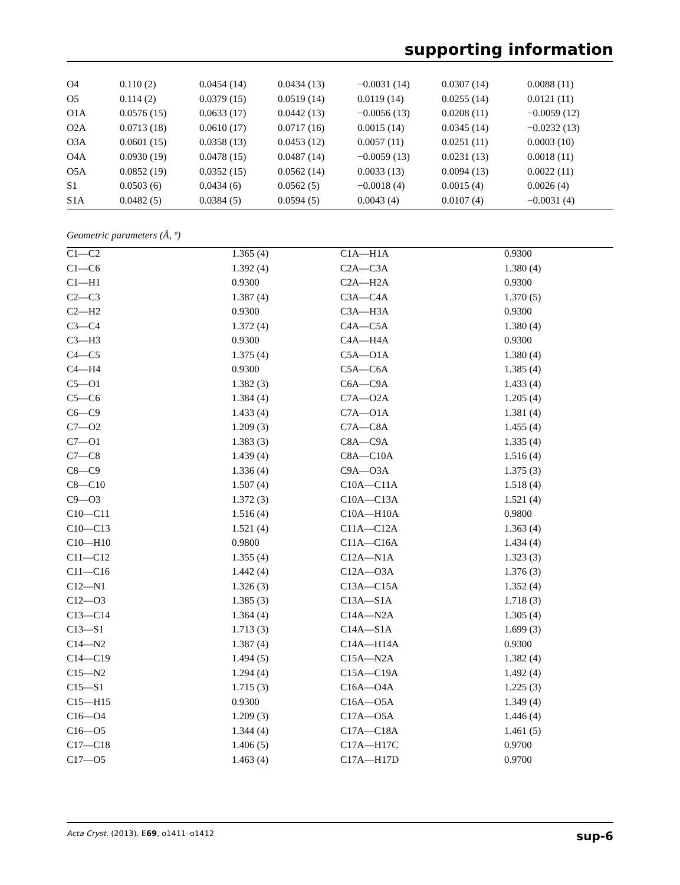supporting information
| O4 | 0.110 (2) | 0.0454 (14) | 0.0434 (13) | −0.0031 (14) | 0.0307 (14) | 0.0088 (11) |
| O5 | 0.114 (2) | 0.0379 (15) | 0.0519 (14) | 0.0119 (14) | 0.0255 (14) | 0.0121 (11) |
| O1A | 0.0576 (15) | 0.0633 (17) | 0.0442 (13) | −0.0056 (13) | 0.0208 (11) | −0.0059 (12) |
| O2A | 0.0713 (18) | 0.0610 (17) | 0.0717 (16) | 0.0015 (14) | 0.0345 (14) | −0.0232 (13) |
| O3A | 0.0601 (15) | 0.0358 (13) | 0.0453 (12) | 0.0057 (11) | 0.0251 (11) | 0.0003 (10) |
| O4A | 0.0930 (19) | 0.0478 (15) | 0.0487 (14) | −0.0059 (13) | 0.0231 (13) | 0.0018 (11) |
| O5A | 0.0852 (19) | 0.0352 (15) | 0.0562 (14) | 0.0033 (13) | 0.0094 (13) | 0.0022 (11) |
| S1 | 0.0503 (6) | 0.0434 (6) | 0.0562 (5) | −0.0018 (4) | 0.0015 (4) | 0.0026 (4) |
| S1A | 0.0482 (5) | 0.0384 (5) | 0.0594 (5) | 0.0043 (4) | 0.0107 (4) | −0.0031 (4) |
Geometric parameters (Å, º)
| C1—C2 | 1.365 (4) | C1A—H1A | 0.9300 |
| C1—C6 | 1.392 (4) | C2A—C3A | 1.380 (4) |
| C1—H1 | 0.9300 | C2A—H2A | 0.9300 |
| C2—C3 | 1.387 (4) | C3A—C4A | 1.370 (5) |
| C2—H2 | 0.9300 | C3A—H3A | 0.9300 |
| C3—C4 | 1.372 (4) | C4A—C5A | 1.380 (4) |
| C3—H3 | 0.9300 | C4A—H4A | 0.9300 |
| C4—C5 | 1.375 (4) | C5A—O1A | 1.380 (4) |
| C4—H4 | 0.9300 | C5A—C6A | 1.385 (4) |
| C5—O1 | 1.382 (3) | C6A—C9A | 1.433 (4) |
| C5—C6 | 1.384 (4) | C7A—O2A | 1.205 (4) |
| C6—C9 | 1.433 (4) | C7A—O1A | 1.381 (4) |
| C7—O2 | 1.209 (3) | C7A—C8A | 1.455 (4) |
| C7—O1 | 1.383 (3) | C8A—C9A | 1.335 (4) |
| C7—C8 | 1.439 (4) | C8A—C10A | 1.516 (4) |
| C8—C9 | 1.336 (4) | C9A—O3A | 1.375 (3) |
| C8—C10 | 1.507 (4) | C10A—C11A | 1.518 (4) |
| C9—O3 | 1.372 (3) | C10A—C13A | 1.521 (4) |
| C10—C11 | 1.516 (4) | C10A—H10A | 0.9800 |
| C10—C13 | 1.521 (4) | C11A—C12A | 1.363 (4) |
| C10—H10 | 0.9800 | C11A—C16A | 1.434 (4) |
| C11—C12 | 1.355 (4) | C12A—N1A | 1.323 (3) |
| C11—C16 | 1.442 (4) | C12A—O3A | 1.376 (3) |
| C12—N1 | 1.326 (3) | C13A—C15A | 1.352 (4) |
| C12—O3 | 1.385 (3) | C13A—S1A | 1.718 (3) |
| C13—C14 | 1.364 (4) | C14A—N2A | 1.305 (4) |
| C13—S1 | 1.713 (3) | C14A—S1A | 1.699 (3) |
| C14—N2 | 1.387 (4) | C14A—H14A | 0.9300 |
| C14—C19 | 1.494 (5) | C15A—N2A | 1.382 (4) |
| C15—N2 | 1.294 (4) | C15A—C19A | 1.492 (4) |
| C15—S1 | 1.715 (3) | C16A—O4A | 1.225 (3) |
| C15—H15 | 0.9300 | C16A—O5A | 1.349 (4) |
| C16—O4 | 1.209 (3) | C17A—O5A | 1.446 (4) |
| C16—O5 | 1.344 (4) | C17A—C18A | 1.461 (5) |
| C17—C18 | 1.406 (5) | C17A—H17C | 0.9700 |
| C17—O5 | 1.463 (4) | C17A—H17D | 0.9700 |
Acta Cryst. (2013). E69, o1411–o1412 sup-6